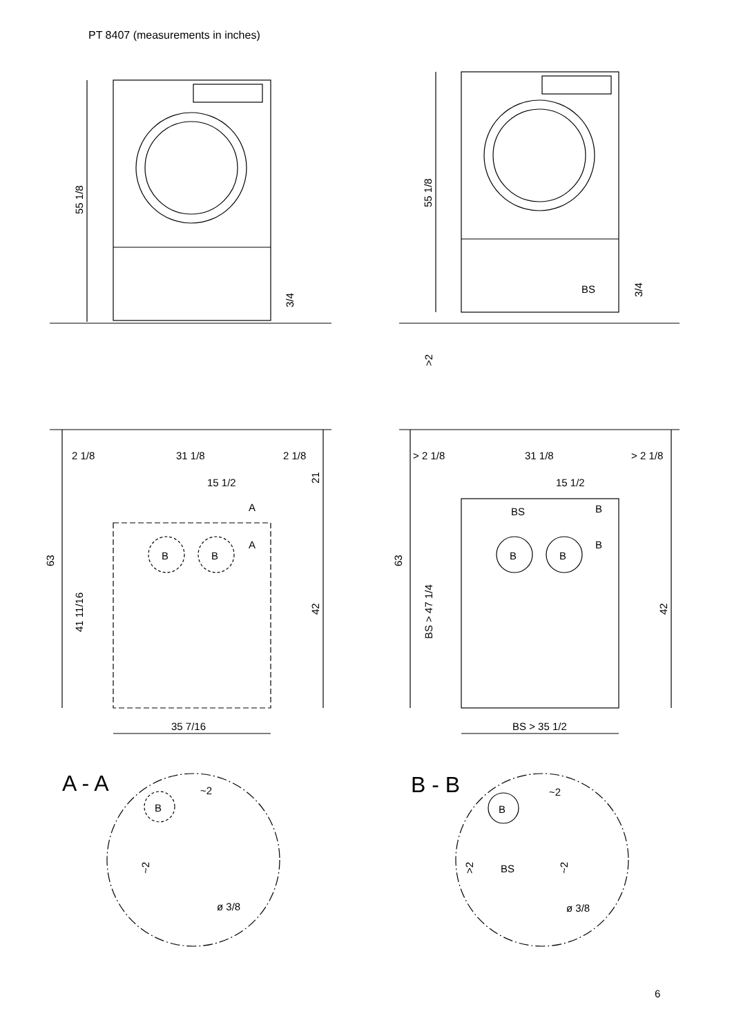PT 8407 (measurements in inches)
55 1/8
3/4
55 1/8
BS
3/4
>2
2 1/8
31 1/8
2 1/8
15 1/2
A
A
21
B
B
63
41 11/16
42
35 7/16
> 2 1/8
31 1/8
> 2 1/8
15 1/2
BS
B
B
B
B
63
BS > 47 1/4
42
BS > 35 1/2
A - A
B
~2
~2
ø 3/8
B - B
B
~2
>2
BS
~2
ø 3/8
6